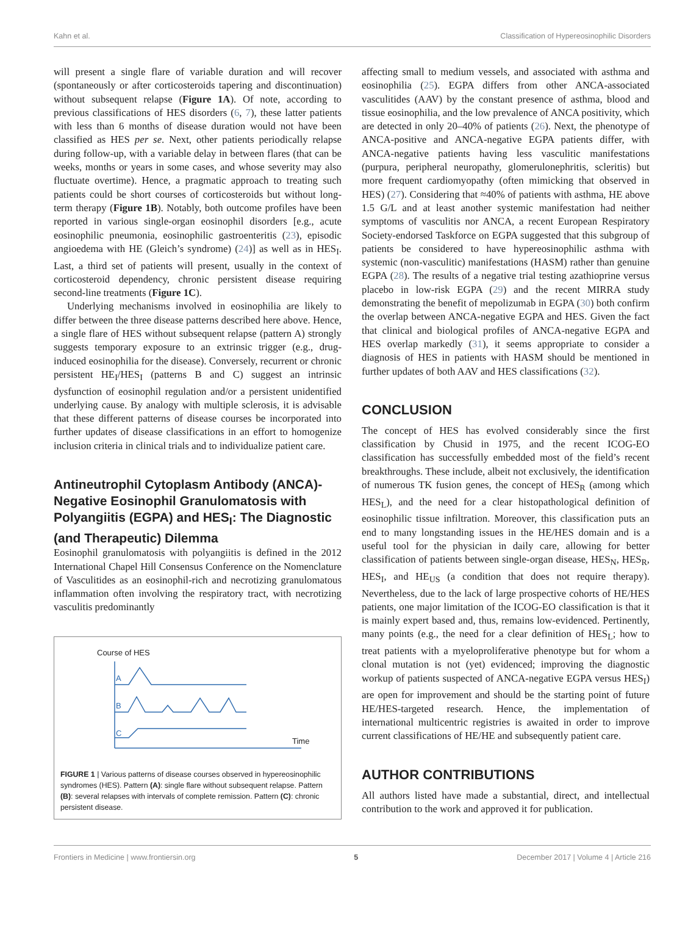Kahn et al. Classification of Hypereosinophilic Disorders
will present a single flare of variable duration and will recover (spontaneously or after corticosteroids tapering and discontinuation) without subsequent relapse (Figure 1A). Of note, according to previous classifications of HES disorders (6, 7), these latter patients with less than 6 months of disease duration would not have been classified as HES per se. Next, other patients periodically relapse during follow-up, with a variable delay in between flares (that can be weeks, months or years in some cases, and whose severity may also fluctuate overtime). Hence, a pragmatic approach to treating such patients could be short courses of corticosteroids but without long-term therapy (Figure 1B). Notably, both outcome profiles have been reported in various single-organ eosinophil disorders [e.g., acute eosinophilic pneumonia, eosinophilic gastroenteritis (23), episodic angioedema with HE (Gleich’s syndrome) (24)] as well as in HES<sub>I</sub>. Last, a third set of patients will present, usually in the context of corticosteroid dependency, chronic persistent disease requiring second-line treatments (Figure 1C).
Underlying mechanisms involved in eosinophilia are likely to differ between the three disease patterns described here above. Hence, a single flare of HES without subsequent relapse (pattern A) strongly suggests temporary exposure to an extrinsic trigger (e.g., drug-induced eosinophilia for the disease). Conversely, recurrent or chronic persistent HE<sub>I</sub>/HES<sub>I</sub> (patterns B and C) suggest an intrinsic dysfunction of eosinophil regulation and/or a persistent unidentified underlying cause. By analogy with multiple sclerosis, it is advisable that these different patterns of disease courses be incorporated into further updates of disease classifications in an effort to homogenize inclusion criteria in clinical trials and to individualize patient care.
Antineutrophil Cytoplasm Antibody (ANCA)-Negative Eosinophil Granulomatosis with Polyangiitis (EGPA) and HES<sub>I</sub>: The Diagnostic (and Therapeutic) Dilemma
Eosinophil granulomatosis with polyangiitis is defined in the 2012 International Chapel Hill Consensus Conference on the Nomenclature of Vasculitides as an eosinophil-rich and necrotizing granulomatous inflammation often involving the respiratory tract, with necrotizing vasculitis predominantly
Course of HES
Time
A
B
C
FIGURE 1 | Various patterns of disease courses observed in hypereosinophilic syndromes (HES). Pattern (A): single flare without subsequent relapse. Pattern (B): several relapses with intervals of complete remission. Pattern (C): chronic persistent disease.
affecting small to medium vessels, and associated with asthma and eosinophilia (25). EGPA differs from other ANCA-associated vasculitides (AAV) by the constant presence of asthma, blood and tissue eosinophilia, and the low prevalence of ANCA positivity, which are detected in only 20–40% of patients (26). Next, the phenotype of ANCA-positive and ANCA-negative EGPA patients differ, with ANCA-negative patients having less vasculitic manifestations (purpura, peripheral neuropathy, glomerulonephritis, scleritis) but more frequent cardiomyopathy (often mimicking that observed in HES) (27). Considering that ≈40% of patients with asthma, HE above 1.5 G/L and at least another systemic manifestation had neither symptoms of vasculitis nor ANCA, a recent European Respiratory Society-endorsed Taskforce on EGPA suggested that this subgroup of patients be considered to have hypereosinophilic asthma with systemic (non-vasculitic) manifestations (HASM) rather than genuine EGPA (28). The results of a negative trial testing azathioprine versus placebo in low-risk EGPA (29) and the recent MIRRA study demonstrating the benefit of mepolizumab in EGPA (30) both confirm the overlap between ANCA-negative EGPA and HES. Given the fact that clinical and biological profiles of ANCA-negative EGPA and HES overlap markedly (31), it seems appropriate to consider a diagnosis of HES in patients with HASM should be mentioned in further updates of both AAV and HES classifications (32).
CONCLUSION
The concept of HES has evolved considerably since the first classification by Chusid in 1975, and the recent ICOG-EO classification has successfully embedded most of the field’s recent breakthroughs. These include, albeit not exclusively, the identification of numerous TK fusion genes, the concept of HES<sub>R</sub> (among which HES<sub>L</sub>), and the need for a clear histopathological definition of eosinophilic tissue infiltration. Moreover, this classification puts an end to many longstanding issues in the HE/HES domain and is a useful tool for the physician in daily care, allowing for better classification of patients between single-organ disease, HES<sub>N</sub>, HES<sub>R</sub>, HES<sub>I</sub>, and HE<sub>US</sub> (a condition that does not require therapy). Nevertheless, due to the lack of large prospective cohorts of HE/HES patients, one major limitation of the ICOG-EO classification is that it is mainly expert based and, thus, remains low-evidenced. Pertinently, many points (e.g., the need for a clear definition of HES<sub>L</sub>; how to treat patients with a myeloproliferative phenotype but for whom a clonal mutation is not (yet) evidenced; improving the diagnostic workup of patients suspected of ANCA-negative EGPA versus HES<sub>I</sub>) are open for improvement and should be the starting point of future HE/HES-targeted research. Hence, the implementation of international multicentric registries is awaited in order to improve current classifications of HE/HE and subsequently patient care.
AUTHOR CONTRIBUTIONS
All authors listed have made a substantial, direct, and intellectual contribution to the work and approved it for publication.
Frontiers in Medicine | www.frontiersin.org 5 December 2017 | Volume 4 | Article 216